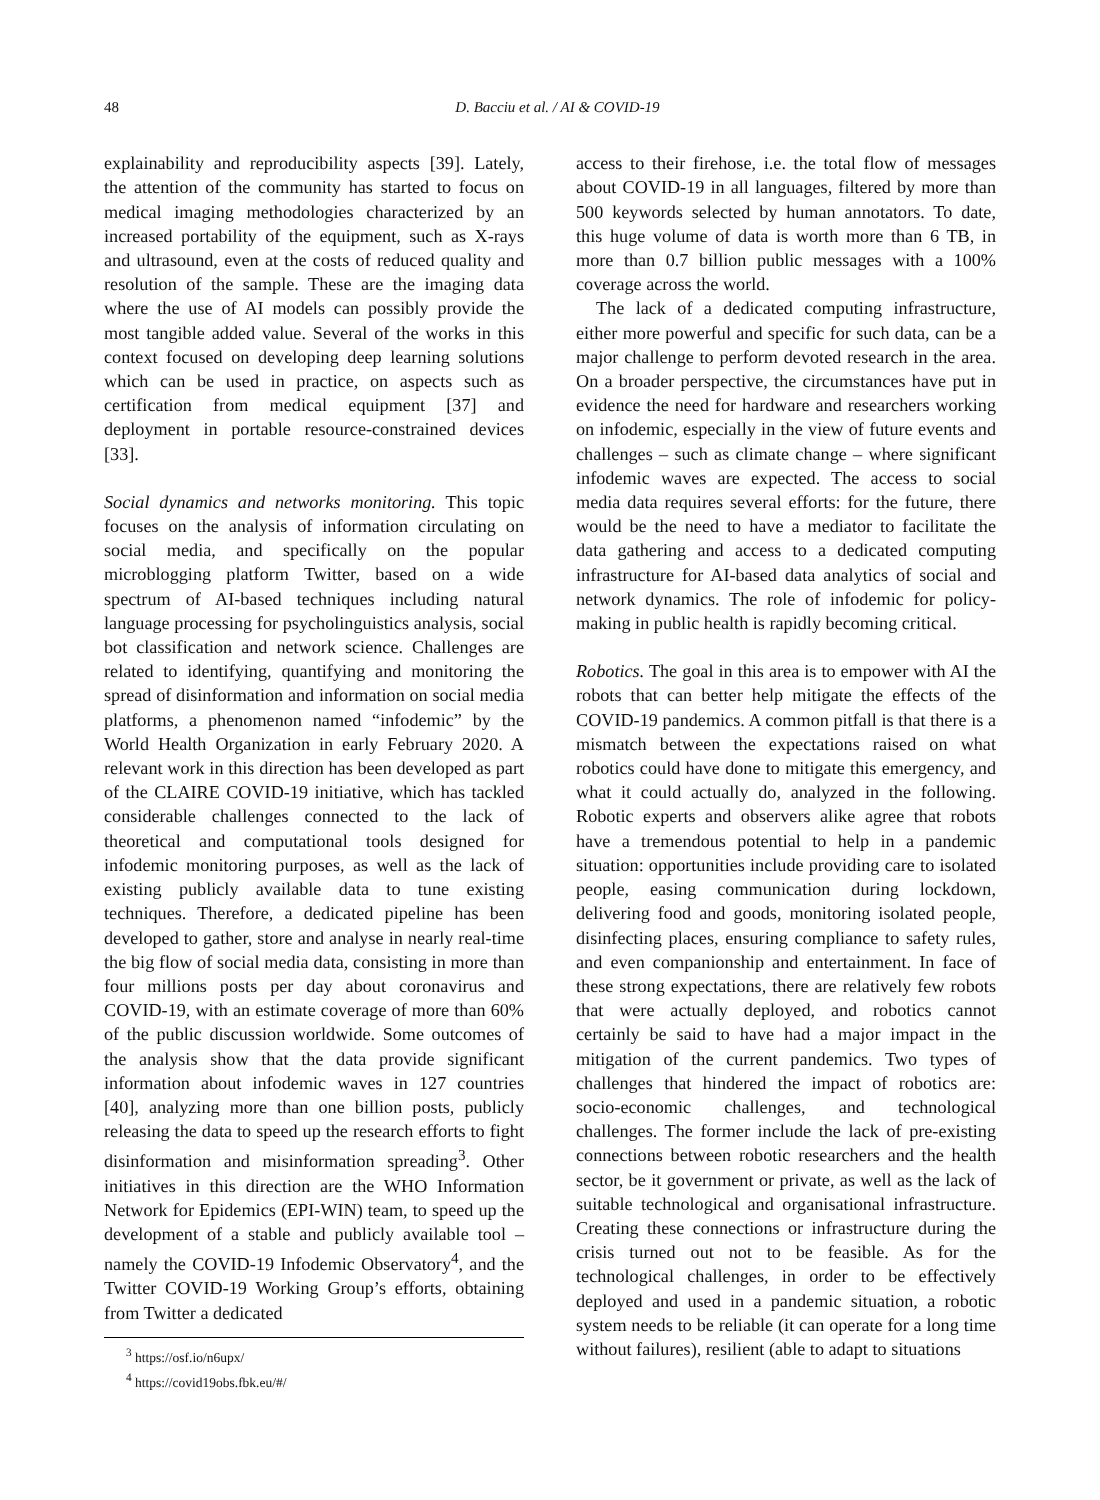48 D. Bacciu et al. / AI & COVID-19
explainability and reproducibility aspects [39]. Lately, the attention of the community has started to focus on medical imaging methodologies characterized by an increased portability of the equipment, such as X-rays and ultrasound, even at the costs of reduced quality and resolution of the sample. These are the imaging data where the use of AI models can possibly provide the most tangible added value. Several of the works in this context focused on developing deep learning solutions which can be used in practice, on aspects such as certification from medical equipment [37] and deployment in portable resource-constrained devices [33].
Social dynamics and networks monitoring. This topic focuses on the analysis of information circulating on social media, and specifically on the popular microblogging platform Twitter, based on a wide spectrum of AI-based techniques including natural language processing for psycholinguistics analysis, social bot classification and network science. Challenges are related to identifying, quantifying and monitoring the spread of disinformation and information on social media platforms, a phenomenon named “infodemic” by the World Health Organization in early February 2020. A relevant work in this direction has been developed as part of the CLAIRE COVID-19 initiative, which has tackled considerable challenges connected to the lack of theoretical and computational tools designed for infodemic monitoring purposes, as well as the lack of existing publicly available data to tune existing techniques. Therefore, a dedicated pipeline has been developed to gather, store and analyse in nearly real-time the big flow of social media data, consisting in more than four millions posts per day about coronavirus and COVID-19, with an estimate coverage of more than 60% of the public discussion worldwide. Some outcomes of the analysis show that the data provide significant information about infodemic waves in 127 countries [40], analyzing more than one billion posts, publicly releasing the data to speed up the research efforts to fight disinformation and misinformation spreading<sup>3</sup>. Other initiatives in this direction are the WHO Information Network for Epidemics (EPI-WIN) team, to speed up the development of a stable and publicly available tool – namely the COVID-19 Infodemic Observatory<sup>4</sup>, and the Twitter COVID-19 Working Group’s efforts, obtaining from Twitter a dedicated
<sup>3</sup> https://osf.io/n6upx/
<sup>4</sup> https://covid19obs.fbk.eu/#/
access to their firehose, i.e. the total flow of messages about COVID-19 in all languages, filtered by more than 500 keywords selected by human annotators. To date, this huge volume of data is worth more than 6 TB, in more than 0.7 billion public messages with a 100% coverage across the world.
The lack of a dedicated computing infrastructure, either more powerful and specific for such data, can be a major challenge to perform devoted research in the area. On a broader perspective, the circumstances have put in evidence the need for hardware and researchers working on infodemic, especially in the view of future events and challenges – such as climate change – where significant infodemic waves are expected. The access to social media data requires several efforts: for the future, there would be the need to have a mediator to facilitate the data gathering and access to a dedicated computing infrastructure for AI-based data analytics of social and network dynamics. The role of infodemic for policy-making in public health is rapidly becoming critical.
Robotics. The goal in this area is to empower with AI the robots that can better help mitigate the effects of the COVID-19 pandemics. A common pitfall is that there is a mismatch between the expectations raised on what robotics could have done to mitigate this emergency, and what it could actually do, analyzed in the following. Robotic experts and observers alike agree that robots have a tremendous potential to help in a pandemic situation: opportunities include providing care to isolated people, easing communication during lockdown, delivering food and goods, monitoring isolated people, disinfecting places, ensuring compliance to safety rules, and even companionship and entertainment. In face of these strong expectations, there are relatively few robots that were actually deployed, and robotics cannot certainly be said to have had a major impact in the mitigation of the current pandemics. Two types of challenges that hindered the impact of robotics are: socio-economic challenges, and technological challenges. The former include the lack of pre-existing connections between robotic researchers and the health sector, be it government or private, as well as the lack of suitable technological and organisational infrastructure. Creating these connections or infrastructure during the crisis turned out not to be feasible. As for the technological challenges, in order to be effectively deployed and used in a pandemic situation, a robotic system needs to be reliable (it can operate for a long time without failures), resilient (able to adapt to situations